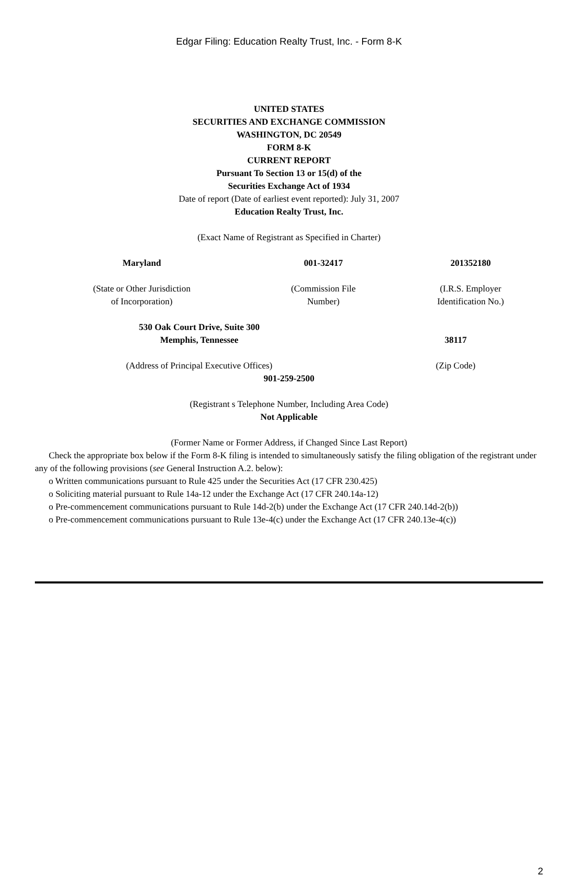Edgar Filing: Education Realty Trust, Inc. - Form 8-K
UNITED STATES
SECURITIES AND EXCHANGE COMMISSION
WASHINGTON, DC 20549
FORM 8-K
CURRENT REPORT
Pursuant To Section 13 or 15(d) of the
Securities Exchange Act of 1934
Date of report (Date of earliest event reported): July 31, 2007
Education Realty Trust, Inc.
(Exact Name of Registrant as Specified in Charter)
| Maryland | 001-32417 | 201352180 |
| (State or Other Jurisdiction of Incorporation) | (Commission File Number) | (I.R.S. Employer Identification No.) |
| 530 Oak Court Drive, Suite 300 Memphis, Tennessee | 38117 |
| (Address of Principal Executive Offices) | (Zip Code) |
901-259-2500
(Registrant s Telephone Number, Including Area Code)
Not Applicable
(Former Name or Former Address, if Changed Since Last Report)
Check the appropriate box below if the Form 8-K filing is intended to simultaneously satisfy the filing obligation of the registrant under any of the following provisions (see General Instruction A.2. below):
o Written communications pursuant to Rule 425 under the Securities Act (17 CFR 230.425)
o Soliciting material pursuant to Rule 14a-12 under the Exchange Act (17 CFR 240.14a-12)
o Pre-commencement communications pursuant to Rule 14d-2(b) under the Exchange Act (17 CFR 240.14d-2(b))
o Pre-commencement communications pursuant to Rule 13e-4(c) under the Exchange Act (17 CFR 240.13e-4(c))
2